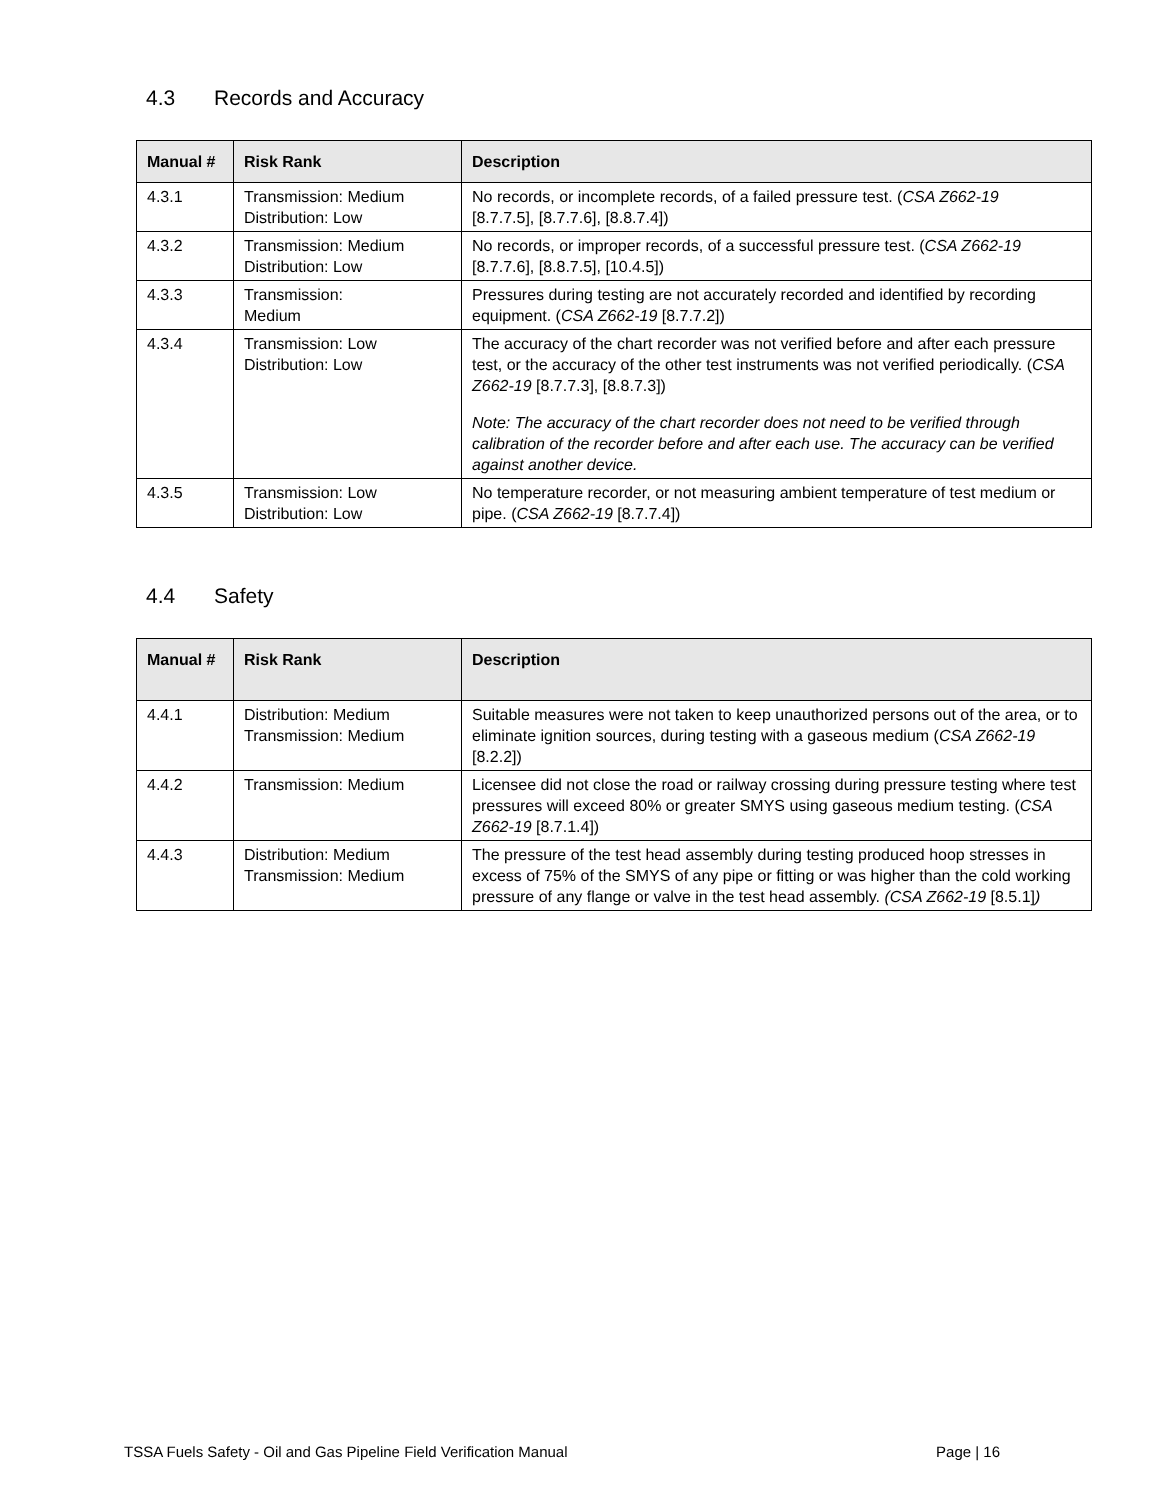4.3 Records and Accuracy
| Manual # | Risk Rank | Description |
| --- | --- | --- |
| 4.3.1 | Transmission: Medium Distribution: Low | No records, or incomplete records, of a failed pressure test. ( CSA Z662-19 [8.7.7.5], [8.7.7.6], [8.8.7.4]) |
| 4.3.2 | Transmission: Medium Distribution: Low | No records, or improper records, of a successful pressure test. ( CSA Z662-19 [8.7.7.6], [8.8.7.5], [10.4.5]) |
| 4.3.3 | Transmission: Medium | Pressures during testing are not accurately recorded and identified by recording equipment. ( CSA Z662-19 [8.7.7.2]) |
| 4.3.4 | Transmission: Low Distribution: Low | The accuracy of the chart recorder was not verified before and after each pressure test, or the accuracy of the other test instruments was not verified periodically. ( CSA Z662-19 [8.7.7.3], [8.8.7.3]) Note: The accuracy of the chart recorder does not need to be verified through calibration of the recorder before and after each use. The accuracy can be verified against another device. |
| 4.3.5 | Transmission: Low Distribution: Low | No temperature recorder, or not measuring ambient temperature of test medium or pipe. ( CSA Z662-19 [8.7.7.4]) |
4.4 Safety
| Manual # | Risk Rank | Description |
| --- | --- | --- |
| 4.4.1 | Distribution: Medium Transmission: Medium | Suitable measures were not taken to keep unauthorized persons out of the area, or to eliminate ignition sources, during testing with a gaseous medium ( CSA Z662-19 [8.2.2]) |
| 4.4.2 | Transmission: Medium | Licensee did not close the road or railway crossing during pressure testing where test pressures will exceed 80% or greater SMYS using gaseous medium testing. ( CSA Z662-19 [8.7.1.4]) |
| 4.4.3 | Distribution: Medium Transmission: Medium | The pressure of the test head assembly during testing produced hoop stresses in excess of 75% of the SMYS of any pipe or fitting or was higher than the cold working pressure of any flange or valve in the test head assembly. (CSA Z662-19 [8.5.1] ) |
TSSA Fuels Safety - Oil and Gas Pipeline Field Verification Manual Page | 16